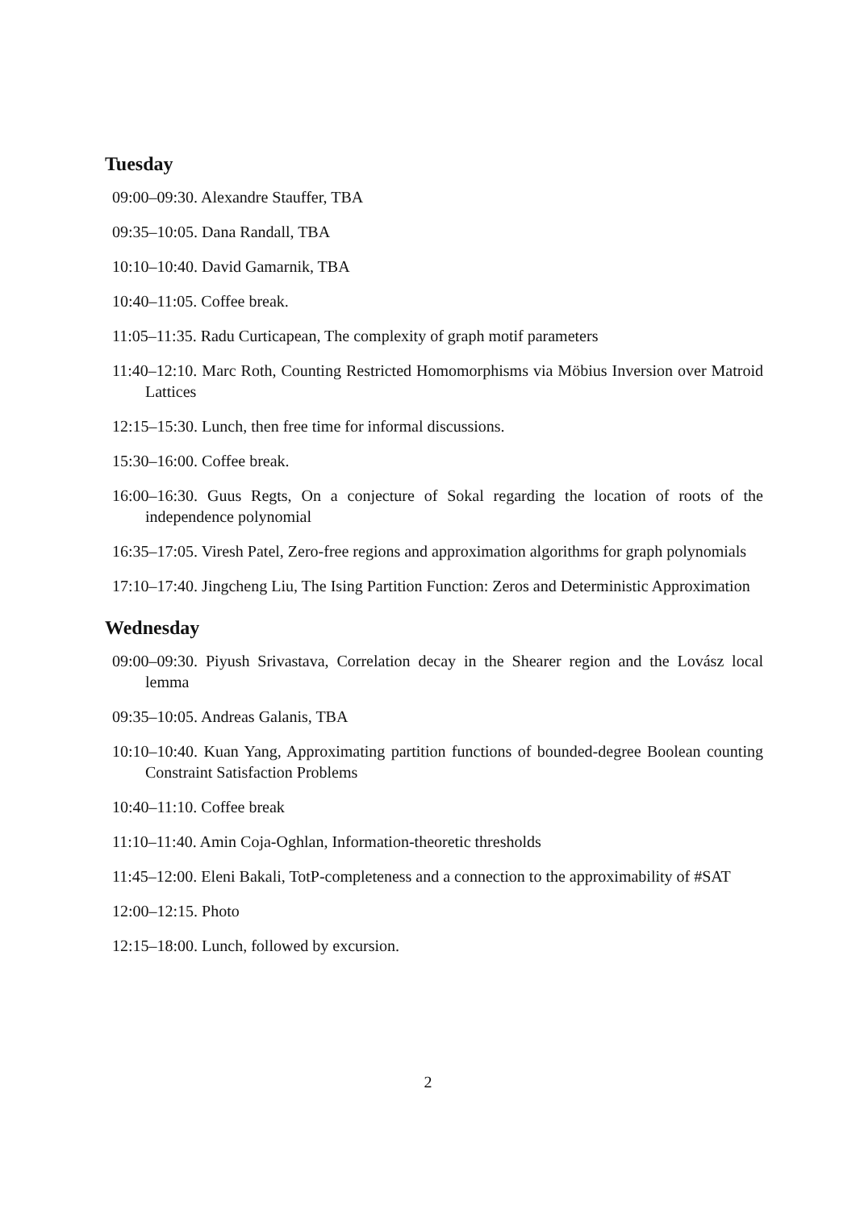Tuesday
09:00–09:30. Alexandre Stauffer, TBA
09:35–10:05. Dana Randall, TBA
10:10–10:40. David Gamarnik, TBA
10:40–11:05. Coffee break.
11:05–11:35. Radu Curticapean, The complexity of graph motif parameters
11:40–12:10. Marc Roth, Counting Restricted Homomorphisms via Möbius Inversion over Matroid Lattices
12:15–15:30. Lunch, then free time for informal discussions.
15:30–16:00. Coffee break.
16:00–16:30. Guus Regts, On a conjecture of Sokal regarding the location of roots of the independence polynomial
16:35–17:05. Viresh Patel, Zero-free regions and approximation algorithms for graph polynomials
17:10–17:40. Jingcheng Liu, The Ising Partition Function: Zeros and Deterministic Approximation
Wednesday
09:00–09:30. Piyush Srivastava, Correlation decay in the Shearer region and the Lovász local lemma
09:35–10:05. Andreas Galanis, TBA
10:10–10:40. Kuan Yang, Approximating partition functions of bounded-degree Boolean counting Constraint Satisfaction Problems
10:40–11:10. Coffee break
11:10–11:40. Amin Coja-Oghlan, Information-theoretic thresholds
11:45–12:00. Eleni Bakali, TotP-completeness and a connection to the approximability of #SAT
12:00–12:15. Photo
12:15–18:00. Lunch, followed by excursion.
2